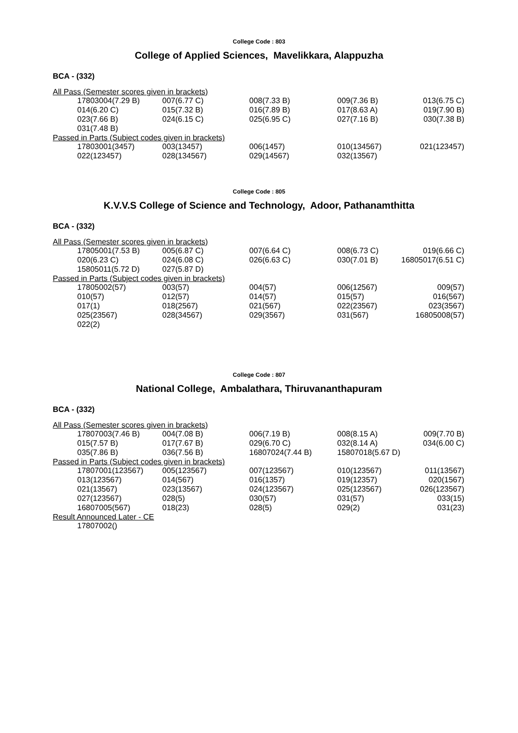College Code : 803
College of Applied Sciences, Mavelikkara, Alappuzha
BCA - (332)
All Pass (Semester scores given in brackets)
| 17803004(7.29 B) | 007(6.77 C) | 008(7.33 B) | 009(7.36 B) | 013(6.75 C) |
| 014(6.20 C) | 015(7.32 B) | 016(7.89 B) | 017(8.63 A) | 019(7.90 B) |
| 023(7.66 B) | 024(6.15 C) | 025(6.95 C) | 027(7.16 B) | 030(7.38 B) |
| 031(7.48 B) | | | | |
Passed in Parts (Subject codes given in brackets)
| 17803001(3457) | 003(13457) | 006(1457) | 010(134567) | 021(123457) |
| 022(123457) | 028(134567) | 029(14567) | 032(13567) | |
College Code : 805
K.V.V.S College of Science and Technology, Adoor, Pathanamthitta
BCA - (332)
All Pass (Semester scores given in brackets)
| 17805001(7.53 B) | 005(6.87 C) | 007(6.64 C) | 008(6.73 C) | 019(6.66 C) |
| 020(6.23 C) | 024(6.08 C) | 026(6.63 C) | 030(7.01 B) | 16805017(6.51 C) |
| 15805011(5.72 D) | 027(5.87 D) | | | |
Passed in Parts (Subject codes given in brackets)
| 17805002(57) | 003(57) | 004(57) | 006(12567) | 009(57) |
| 010(57) | 012(57) | 014(57) | 015(57) | 016(567) |
| 017(1) | 018(2567) | 021(567) | 022(23567) | 023(3567) |
| 025(23567) | 028(34567) | 029(3567) | 031(567) | 16805008(57) |
| 022(2) | | | | |
College Code : 807
National College, Ambalathara, Thiruvananthapuram
BCA - (332)
All Pass (Semester scores given in brackets)
| 17807003(7.46 B) | 004(7.08 B) | 006(7.19 B) | 008(8.15 A) | 009(7.70 B) |
| 015(7.57 B) | 017(7.67 B) | 029(6.70 C) | 032(8.14 A) | 034(6.00 C) |
| 035(7.86 B) | 036(7.56 B) | 16807024(7.44 B) | 15807018(5.67 D) | |
Passed in Parts (Subject codes given in brackets)
| 17807001(123567) | 005(123567) | 007(123567) | 010(123567) | 011(13567) |
| 013(123567) | 014(567) | 016(1357) | 019(12357) | 020(1567) |
| 021(13567) | 023(13567) | 024(123567) | 025(123567) | 026(123567) |
| 027(123567) | 028(5) | 030(57) | 031(57) | 033(15) |
| 16807005(567) | 018(23) | 028(5) | 029(2) | 031(23) |
Result Announced Later - CE
| 17807002() |